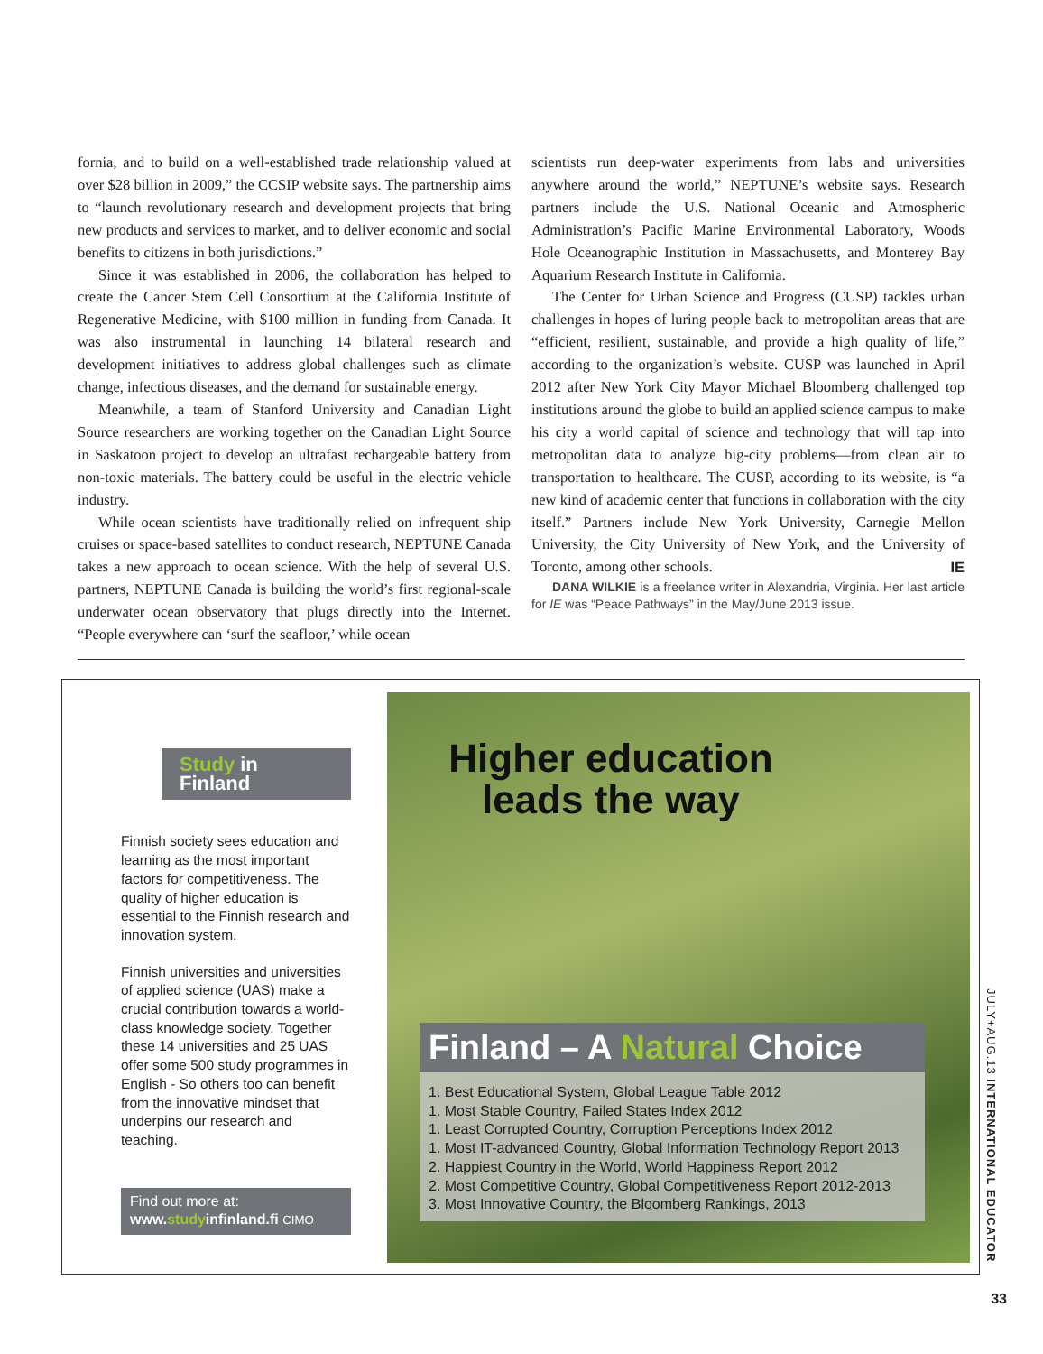fornia, and to build on a well-established trade relationship valued at over $28 billion in 2009,” the CCSIP website says. The partnership aims to “launch revolutionary research and development projects that bring new products and services to market, and to deliver economic and social benefits to citizens in both jurisdictions.”
Since it was established in 2006, the collaboration has helped to create the Cancer Stem Cell Consortium at the California Institute of Regenerative Medicine, with $100 million in funding from Canada. It was also instrumental in launching 14 bilateral research and development initiatives to address global challenges such as climate change, infectious diseases, and the demand for sustainable energy.
Meanwhile, a team of Stanford University and Canadian Light Source researchers are working together on the Canadian Light Source in Saskatoon project to develop an ultrafast rechargeable battery from non-toxic materials. The battery could be useful in the electric vehicle industry.
While ocean scientists have traditionally relied on infrequent ship cruises or space-based satellites to conduct research, NEPTUNE Canada takes a new approach to ocean science. With the help of several U.S. partners, NEPTUNE Canada is building the world’s first regional-scale underwater ocean observatory that plugs directly into the Internet. “People everywhere can ‘surf the seafloor,’ while ocean
scientists run deep-water experiments from labs and universities anywhere around the world,” NEPTUNE’s website says. Research partners include the U.S. National Oceanic and Atmospheric Administration’s Pacific Marine Environmental Laboratory, Woods Hole Oceanographic Institution in Massachusetts, and Monterey Bay Aquarium Research Institute in California.
The Center for Urban Science and Progress (CUSP) tackles urban challenges in hopes of luring people back to metropolitan areas that are “efficient, resilient, sustainable, and provide a high quality of life,” according to the organization’s website. CUSP was launched in April 2012 after New York City Mayor Michael Bloomberg challenged top institutions around the globe to build an applied science campus to make his city a world capital of science and technology that will tap into metropolitan data to analyze big-city problems—from clean air to transportation to healthcare. The CUSP, according to its website, is “a new kind of academic center that functions in collaboration with the city itself.” Partners include New York University, Carnegie Mellon University, the City University of New York, and the University of Toronto, among other schools. IE
DANA WILKIE is a freelance writer in Alexandria, Virginia. Her last article for IE was “Peace Pathways” in the May/June 2013 issue.
Study in Finland
Finnish society sees education and learning as the most important factors for competitiveness. The quality of higher education is essential to the Finnish research and innovation system.
Finnish universities and universities of applied science (UAS) make a crucial contribution towards a world-class knowledge society. Together these 14 universities and 25 UAS offer some 500 study programmes in English - So others too can benefit from the innovative mindset that underpins our research and teaching.
Find out more at:
www.studyinfinland.fi CIMO
Higher education
leads the way
Finland – A Natural Choice
1. Best Educational System, Global League Table 2012
1. Most Stable Country, Failed States Index 2012
1. Least Corrupted Country, Corruption Perceptions Index 2012
1. Most IT-advanced Country, Global Information Technology Report 2013
2. Happiest Country in the World, World Happiness Report 2012
2. Most Competitive Country, Global Competitiveness Report 2012-2013
3. Most Innovative Country, the Bloomberg Rankings, 2013
JULY+AUG.13 INTERNATIONAL EDUCATOR
33